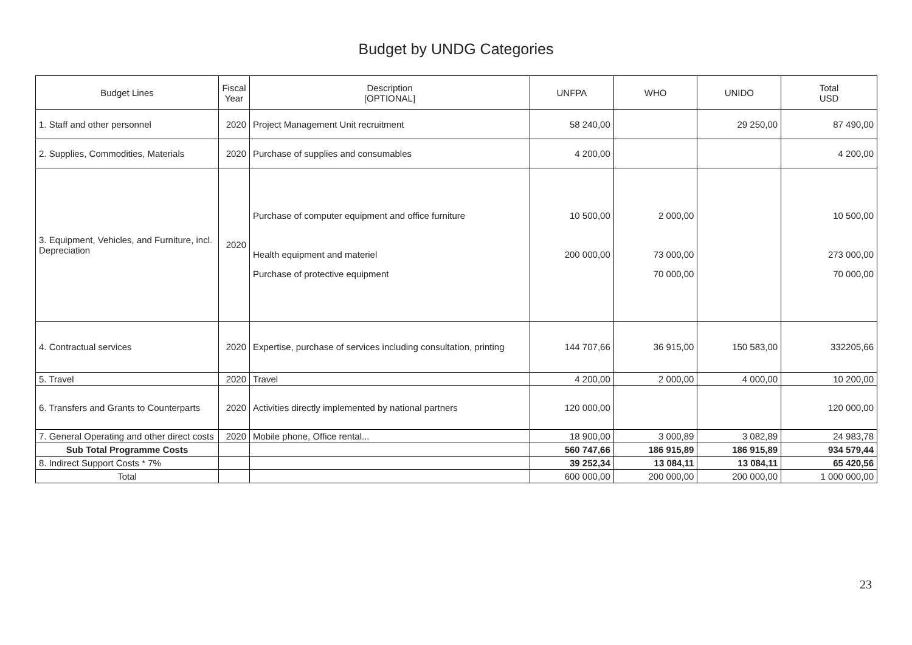Budget by UNDG Categories
| Budget Lines | Fiscal Year | Description [OPTIONAL] | UNFPA | WHO | UNIDO | Total USD |
| --- | --- | --- | --- | --- | --- | --- |
| 1. Staff and other personnel | 2020 | Project Management Unit recruitment | 58 240,00 | | 29 250,00 | 87 490,00 |
| 2. Supplies, Commodities, Materials | 2020 | Purchase of supplies and consumables | 4 200,00 | | | 4 200,00 |
| 3. Equipment, Vehicles, and Furniture, incl. Depreciation | 2020 | Purchase of computer equipment and office furniture Health equipment and materiel Purchase of protective equipment | 10 500,00 200 000,00 | 2 000,00 73 000,00 70 000,00 | | 10 500,00 273 000,00 70 000,00 |
| 4. Contractual services | 2020 | Expertise, purchase of services including consultation, printing | 144 707,66 | 36 915,00 | 150 583,00 | 332205,66 |
| 5. Travel | 2020 | Travel | 4 200,00 | 2 000,00 | 4 000,00 | 10 200,00 |
| 6. Transfers and Grants to Counterparts | 2020 | Activities directly implemented by national partners | 120 000,00 | | | 120 000,00 |
| 7. General Operating and other direct costs | 2020 | Mobile phone, Office rental... | 18 900,00 | 3 000,89 | 3 082,89 | 24 983,78 |
| Sub Total Programme Costs | | | 560 747,66 | 186 915,89 | 186 915,89 | 934 579,44 |
| 8. Indirect Support Costs * 7% | | | 39 252,34 | 13 084,11 | 13 084,11 | 65 420,56 |
| Total | | | 600 000,00 | 200 000,00 | 200 000,00 | 1 000 000,00 |
23